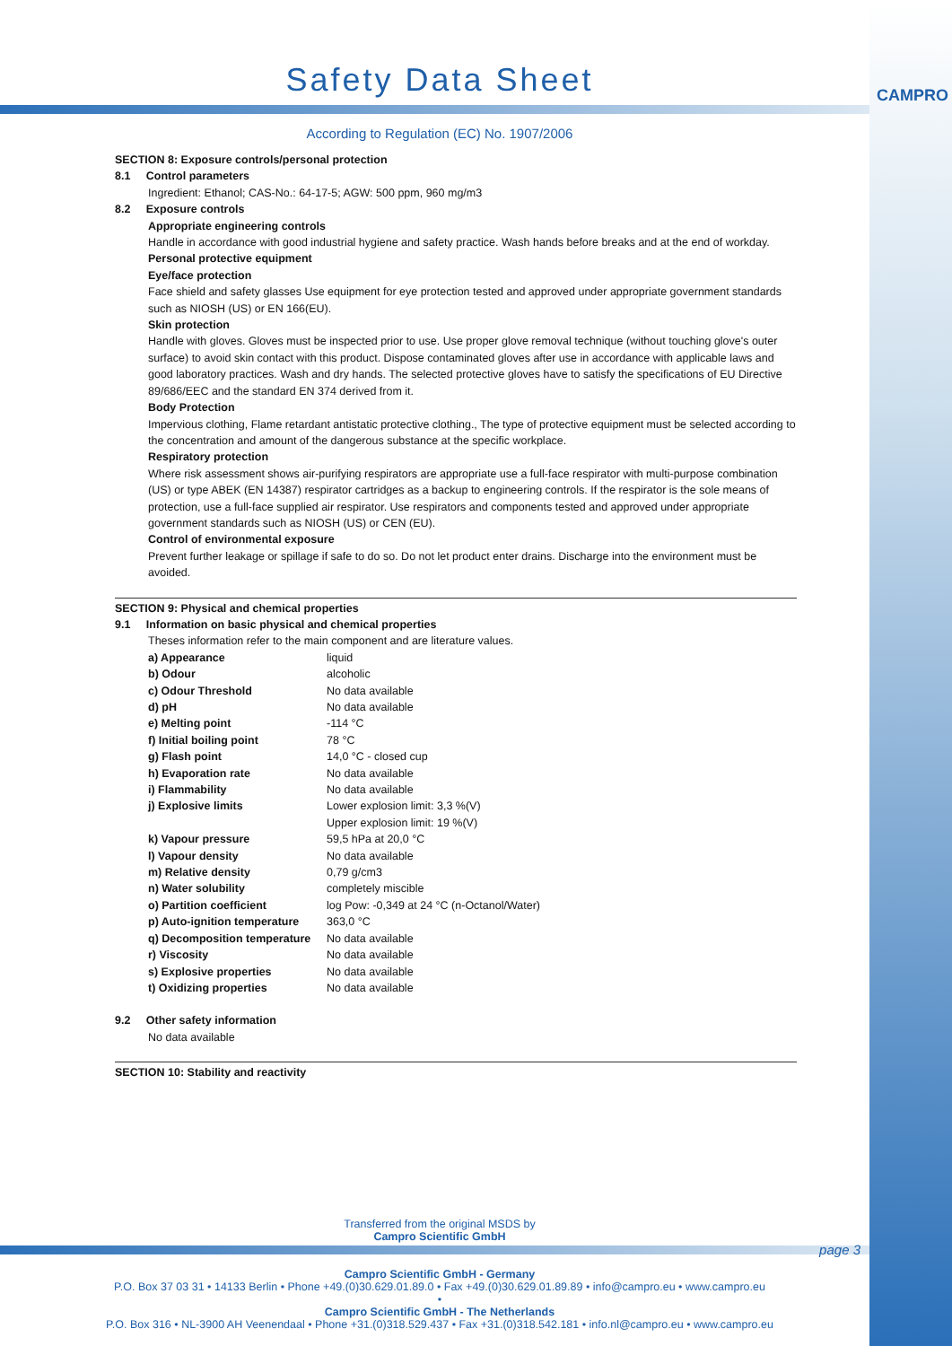CAMPRO
Safety Data Sheet
According to Regulation (EC) No. 1907/2006
SECTION 8: Exposure controls/personal protection
8.1 Control parameters
Ingredient: Ethanol; CAS-No.: 64-17-5; AGW: 500 ppm, 960 mg/m3
8.2 Exposure controls
Appropriate engineering controls
Handle in accordance with good industrial hygiene and safety practice. Wash hands before breaks and at the end of workday.
Personal protective equipment
Eye/face protection
Face shield and safety glasses Use equipment for eye protection tested and approved under appropriate government standards such as NIOSH (US) or EN 166(EU).
Skin protection
Handle with gloves. Gloves must be inspected prior to use. Use proper glove removal technique (without touching glove's outer surface) to avoid skin contact with this product. Dispose contaminated gloves after use in accordance with applicable laws and good laboratory practices. Wash and dry hands. The selected protective gloves have to satisfy the specifications of EU Directive 89/686/EEC and the standard EN 374 derived from it.
Body Protection
Impervious clothing, Flame retardant antistatic protective clothing., The type of protective equipment must be selected according to the concentration and amount of the dangerous substance at the specific workplace.
Respiratory protection
Where risk assessment shows air-purifying respirators are appropriate use a full-face respirator with multi-purpose combination (US) or type ABEK (EN 14387) respirator cartridges as a backup to engineering controls. If the respirator is the sole means of protection, use a full-face supplied air respirator. Use respirators and components tested and approved under appropriate government standards such as NIOSH (US) or CEN (EU).
Control of environmental exposure
Prevent further leakage or spillage if safe to do so. Do not let product enter drains. Discharge into the environment must be avoided.
SECTION 9: Physical and chemical properties
9.1 Information on basic physical and chemical properties
Theses information refer to the main component and are literature values.
| a) Appearance | liquid |
| b) Odour | alcoholic |
| c) Odour Threshold | No data available |
| d) pH | No data available |
| e) Melting point | -114 °C |
| f) Initial boiling point | 78 °C |
| g) Flash point | 14,0 °C - closed cup |
| h) Evaporation rate | No data available |
| i) Flammability | No data available |
| j) Explosive limits | Lower explosion limit: 3,3 %(V) Upper explosion limit: 19 %(V) |
| k) Vapour pressure | 59,5 hPa at 20,0 °C |
| l) Vapour density | No data available |
| m) Relative density | 0,79 g/cm3 |
| n) Water solubility | completely miscible |
| o) Partition coefficient | log Pow: -0,349 at 24 °C (n-Octanol/Water) |
| p) Auto-ignition temperature | 363,0 °C |
| q) Decomposition temperature | No data available |
| r) Viscosity | No data available |
| s) Explosive properties | No data available |
| t) Oxidizing properties | No data available |
9.2 Other safety information
No data available
SECTION 10: Stability and reactivity
Transferred from the original MSDS by
Campro Scientific GmbH
page 3
Campro Scientific GmbH - Germany
P.O. Box 37 03 31 • 14133 Berlin • Phone +49.(0)30.629.01.89.0 • Fax +49.(0)30.629.01.89.89 • info@campro.eu • www.campro.eu
•
Campro Scientific GmbH - The Netherlands
P.O. Box 316 • NL-3900 AH Veenendaal • Phone +31.(0)318.529.437 • Fax +31.(0)318.542.181 • info.nl@campro.eu • www.campro.eu